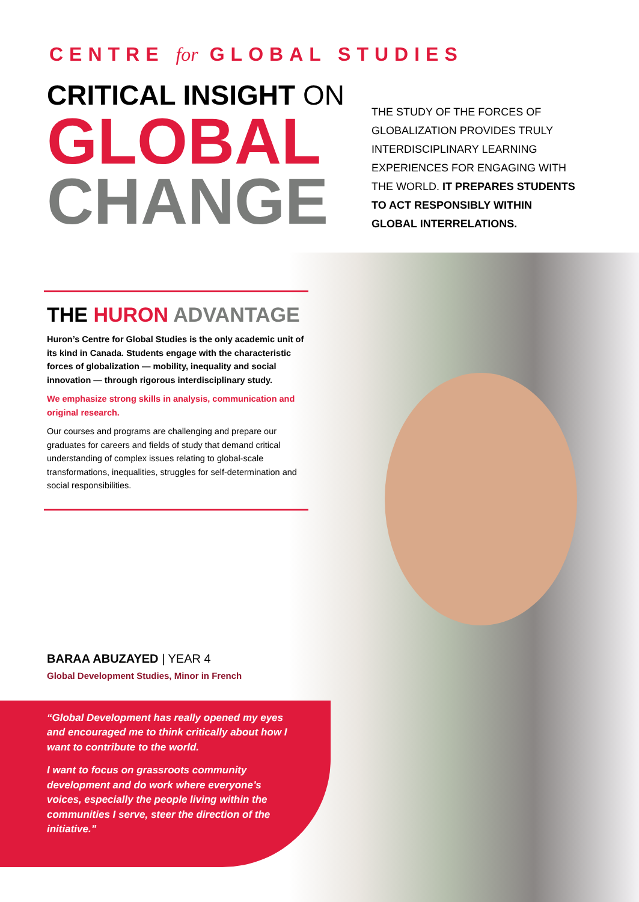CENTRE for GLOBAL STUDIES
CRITICAL INSIGHT ON
GLOBAL
CHANGE
THE STUDY OF THE FORCES OF GLOBALIZATION PROVIDES TRULY INTERDISCIPLINARY LEARNING EXPERIENCES FOR ENGAGING WITH THE WORLD. IT PREPARES STUDENTS TO ACT RESPONSIBLY WITHIN GLOBAL INTERRELATIONS.
THE HURON ADVANTAGE
Huron’s Centre for Global Studies is the only academic unit of its kind in Canada. Students engage with the characteristic forces of globalization — mobility, inequality and social innovation — through rigorous interdisciplinary study.
We emphasize strong skills in analysis, communication and original research.
Our courses and programs are challenging and prepare our graduates for careers and fields of study that demand critical understanding of complex issues relating to global-scale transformations, inequalities, struggles for self-determination and social responsibilities.
BARAA ABUZAYED | YEAR 4
Global Development Studies, Minor in French
“Global Development has really opened my eyes and encouraged me to think critically about how I want to contribute to the world.
I want to focus on grassroots community development and do work where everyone’s voices, especially the people living within the communities I serve, steer the direction of the initiative.”